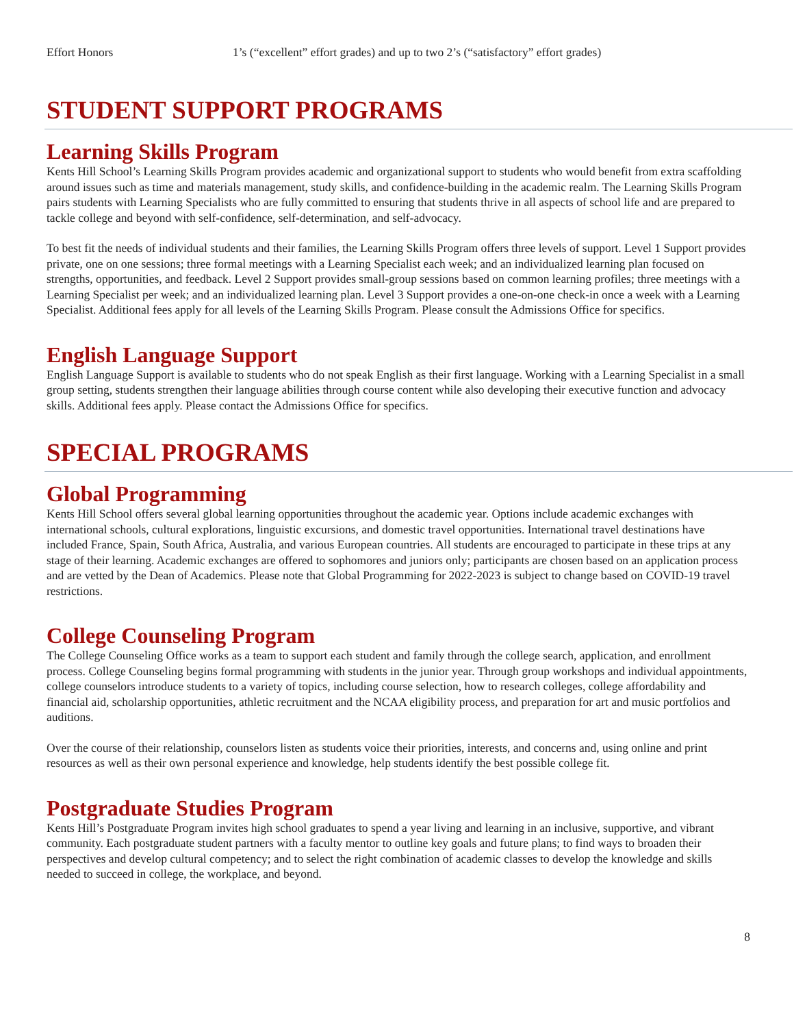Effort Honors 1’s (“excellent” effort grades) and up to two 2’s (“satisfactory” effort grades)
STUDENT SUPPORT PROGRAMS
Learning Skills Program
Kents Hill School’s Learning Skills Program provides academic and organizational support to students who would benefit from extra scaffolding around issues such as time and materials management, study skills, and confidence-building in the academic realm. The Learning Skills Program pairs students with Learning Specialists who are fully committed to ensuring that students thrive in all aspects of school life and are prepared to tackle college and beyond with self-confidence, self-determination, and self-advocacy.
To best fit the needs of individual students and their families, the Learning Skills Program offers three levels of support. Level 1 Support provides private, one on one sessions; three formal meetings with a Learning Specialist each week; and an individualized learning plan focused on strengths, opportunities, and feedback. Level 2 Support provides small-group sessions based on common learning profiles; three meetings with a Learning Specialist per week; and an individualized learning plan. Level 3 Support provides a one-on-one check-in once a week with a Learning Specialist. Additional fees apply for all levels of the Learning Skills Program. Please consult the Admissions Office for specifics.
English Language Support
English Language Support is available to students who do not speak English as their first language. Working with a Learning Specialist in a small group setting, students strengthen their language abilities through course content while also developing their executive function and advocacy skills. Additional fees apply. Please contact the Admissions Office for specifics.
SPECIAL PROGRAMS
Global Programming
Kents Hill School offers several global learning opportunities throughout the academic year. Options include academic exchanges with international schools, cultural explorations, linguistic excursions, and domestic travel opportunities. International travel destinations have included France, Spain, South Africa, Australia, and various European countries. All students are encouraged to participate in these trips at any stage of their learning. Academic exchanges are offered to sophomores and juniors only; participants are chosen based on an application process and are vetted by the Dean of Academics. Please note that Global Programming for 2022-2023 is subject to change based on COVID-19 travel restrictions.
College Counseling Program
The College Counseling Office works as a team to support each student and family through the college search, application, and enrollment process. College Counseling begins formal programming with students in the junior year. Through group workshops and individual appointments, college counselors introduce students to a variety of topics, including course selection, how to research colleges, college affordability and financial aid, scholarship opportunities, athletic recruitment and the NCAA eligibility process, and preparation for art and music portfolios and auditions.
Over the course of their relationship, counselors listen as students voice their priorities, interests, and concerns and, using online and print resources as well as their own personal experience and knowledge, help students identify the best possible college fit.
Postgraduate Studies Program
Kents Hill’s Postgraduate Program invites high school graduates to spend a year living and learning in an inclusive, supportive, and vibrant community. Each postgraduate student partners with a faculty mentor to outline key goals and future plans; to find ways to broaden their perspectives and develop cultural competency; and to select the right combination of academic classes to develop the knowledge and skills needed to succeed in college, the workplace, and beyond.
8